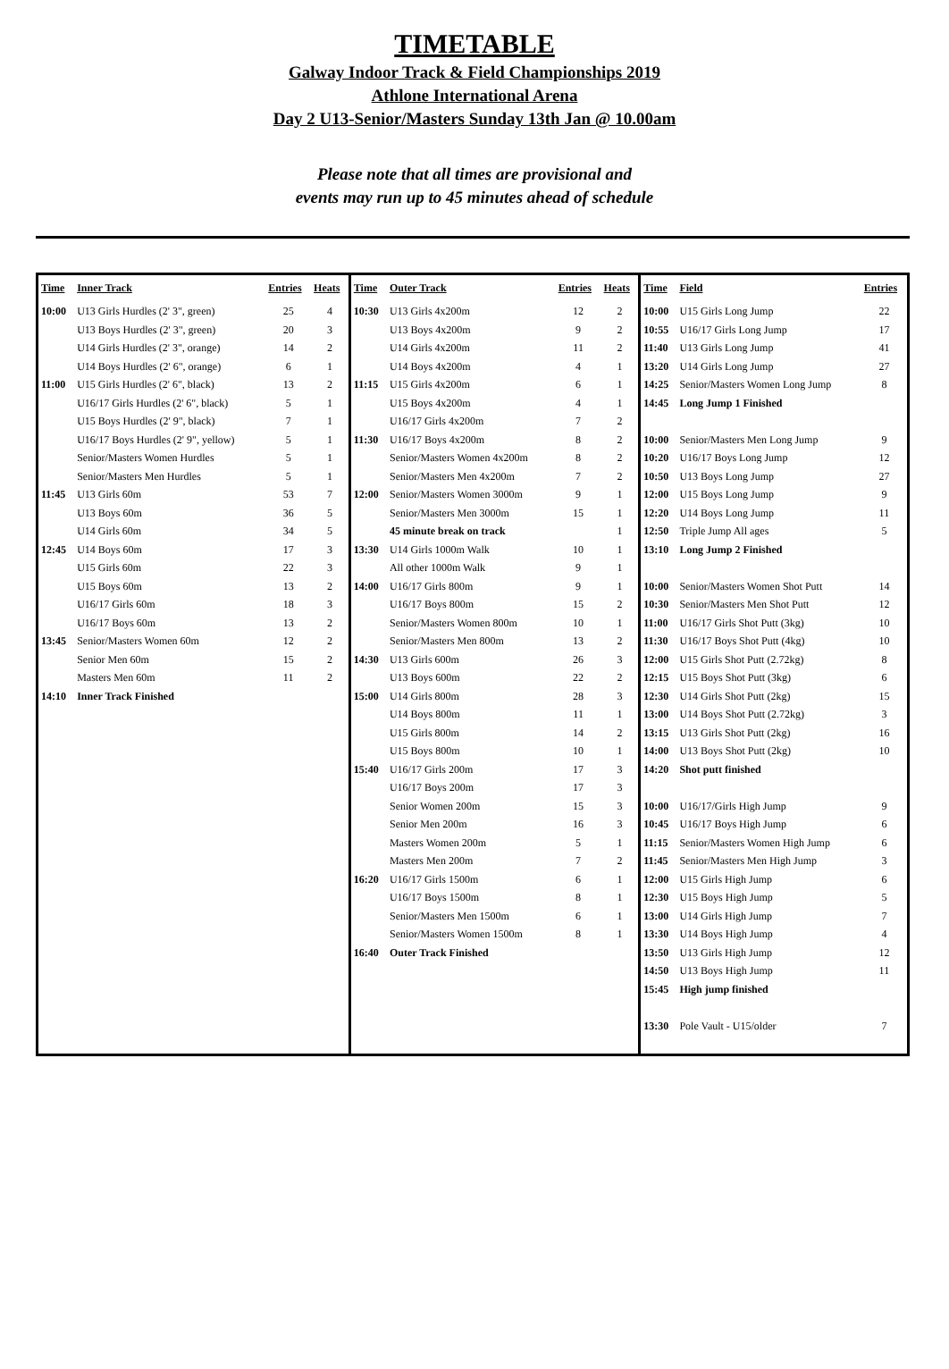TIMETABLE
Galway Indoor Track & Field Championships 2019
Athlone International Arena
Day 2 U13-Senior/Masters Sunday 13th Jan @ 10.00am
Please note that all times are provisional and
events may run up to 45 minutes ahead of schedule
| Time | Inner Track | Entries | Heats | Time | Outer Track | Entries | Heats | Time | Field | Entries |
| --- | --- | --- | --- | --- | --- | --- | --- | --- | --- | --- |
| 10:00 | U13 Girls Hurdles (2' 3", green) | 25 | 4 | 10:30 | U13 Girls 4x200m | 12 | 2 | 10:00 | U15 Girls Long Jump | 22 |
| | U13 Boys Hurdles (2' 3", green) | 20 | 3 | | U13 Boys 4x200m | 9 | 2 | 10:55 | U16/17 Girls Long Jump | 17 |
| | U14 Girls Hurdles (2' 3", orange) | 14 | 2 | | U14 Girls 4x200m | 11 | 2 | 11:40 | U13 Girls Long Jump | 41 |
| | U14 Boys Hurdles (2' 6", orange) | 6 | 1 | | U14 Boys 4x200m | 4 | 1 | 13:20 | U14 Girls Long Jump | 27 |
| 11:00 | U15 Girls Hurdles (2' 6", black) | 13 | 2 | 11:15 | U15 Girls 4x200m | 6 | 1 | 14:25 | Senior/Masters Women Long Jump | 8 |
| | U16/17 Girls Hurdles (2' 6", black) | 5 | 1 | | U15 Boys 4x200m | 4 | 1 | 14:45 | Long Jump 1 Finished | |
| | U15 Boys Hurdles (2' 9", black) | 7 | 1 | | U16/17 Girls 4x200m | 7 | 2 | | | |
| | U16/17 Boys Hurdles (2' 9", yellow) | 5 | 1 | 11:30 | U16/17 Boys 4x200m | 8 | 2 | 10:00 | Senior/Masters Men Long Jump | 9 |
| | Senior/Masters Women Hurdles | 5 | 1 | | Senior/Masters Women 4x200m | 8 | 2 | 10:20 | U16/17 Boys Long Jump | 12 |
| | Senior/Masters Men Hurdles | 5 | 1 | | Senior/Masters Men 4x200m | 7 | 2 | 10:50 | U13 Boys Long Jump | 27 |
| 11:45 | U13 Girls 60m | 53 | 7 | 12:00 | Senior/Masters Women 3000m | 9 | 1 | 12:00 | U15 Boys Long Jump | 9 |
| | U13 Boys 60m | 36 | 5 | | Senior/Masters Men 3000m | 15 | 1 | 12:20 | U14 Boys Long Jump | 11 |
| | U14 Girls 60m | 34 | 5 | | 45 minute break on track | | 1 | 12:50 | Triple Jump All ages | 5 |
| 12:45 | U14 Boys 60m | 17 | 3 | 13:30 | U14 Girls 1000m Walk | 10 | 1 | 13:10 | Long Jump 2 Finished | |
| | U15 Girls 60m | 22 | 3 | | All other 1000m Walk | 9 | 1 | | | |
| | U15 Boys 60m | 13 | 2 | 14:00 | U16/17 Girls 800m | 9 | 1 | 10:00 | Senior/Masters Women Shot Putt | 14 |
| | U16/17 Girls 60m | 18 | 3 | | U16/17 Boys 800m | 15 | 2 | 10:30 | Senior/Masters Men Shot Putt | 12 |
| | U16/17 Boys 60m | 13 | 2 | | Senior/Masters Women 800m | 10 | 1 | 11:00 | U16/17 Girls Shot Putt (3kg) | 10 |
| 13:45 | Senior/Masters Women 60m | 12 | 2 | | Senior/Masters Men 800m | 13 | 2 | 11:30 | U16/17 Boys Shot Putt (4kg) | 10 |
| | Senior Men 60m | 15 | 2 | 14:30 | U13 Girls 600m | 26 | 3 | 12:00 | U15 Girls Shot Putt (2.72kg) | 8 |
| | Masters Men 60m | 11 | 2 | | U13 Boys 600m | 22 | 2 | 12:15 | U15 Boys Shot Putt (3kg) | 6 |
| 14:10 | Inner Track Finished | | | 15:00 | U14 Girls 800m | 28 | 3 | 12:30 | U14 Girls Shot Putt (2kg) | 15 |
| | | | | | U14 Boys 800m | 11 | 1 | 13:00 | U14 Boys Shot Putt (2.72kg) | 3 |
| | | | | | U15 Girls 800m | 14 | 2 | 13:15 | U13 Girls Shot Putt (2kg) | 16 |
| | | | | | U15 Boys 800m | 10 | 1 | 14:00 | U13 Boys Shot Putt (2kg) | 10 |
| | | | | 15:40 | U16/17 Girls 200m | 17 | 3 | 14:20 | Shot putt finished | |
| | | | | | U16/17 Boys 200m | 17 | 3 | | | |
| | | | | | Senior Women 200m | 15 | 3 | 10:00 | U16/17/Girls High Jump | 9 |
| | | | | | Senior Men 200m | 16 | 3 | 10:45 | U16/17 Boys High Jump | 6 |
| | | | | | Masters Women 200m | 5 | 1 | 11:15 | Senior/Masters Women High Jump | 6 |
| | | | | | Masters Men 200m | 7 | 2 | 11:45 | Senior/Masters Men High Jump | 3 |
| | | | | 16:20 | U16/17 Girls 1500m | 6 | 1 | 12:00 | U15 Girls High Jump | 6 |
| | | | | | U16/17 Boys 1500m | 8 | 1 | 12:30 | U15 Boys High Jump | 5 |
| | | | | | Senior/Masters Men 1500m | 6 | 1 | 13:00 | U14 Girls High Jump | 7 |
| | | | | | Senior/Masters Women 1500m | 8 | 1 | 13:30 | U14 Boys High Jump | 4 |
| | | | | 16:40 | Outer Track Finished | | | 13:50 | U13 Girls High Jump | 12 |
| | | | | | | | | 14:50 | U13 Boys High Jump | 11 |
| | | | | | | | | 15:45 | High jump finished | |
| | | | | | | | | 13:30 | Pole Vault - U15/older | 7 |